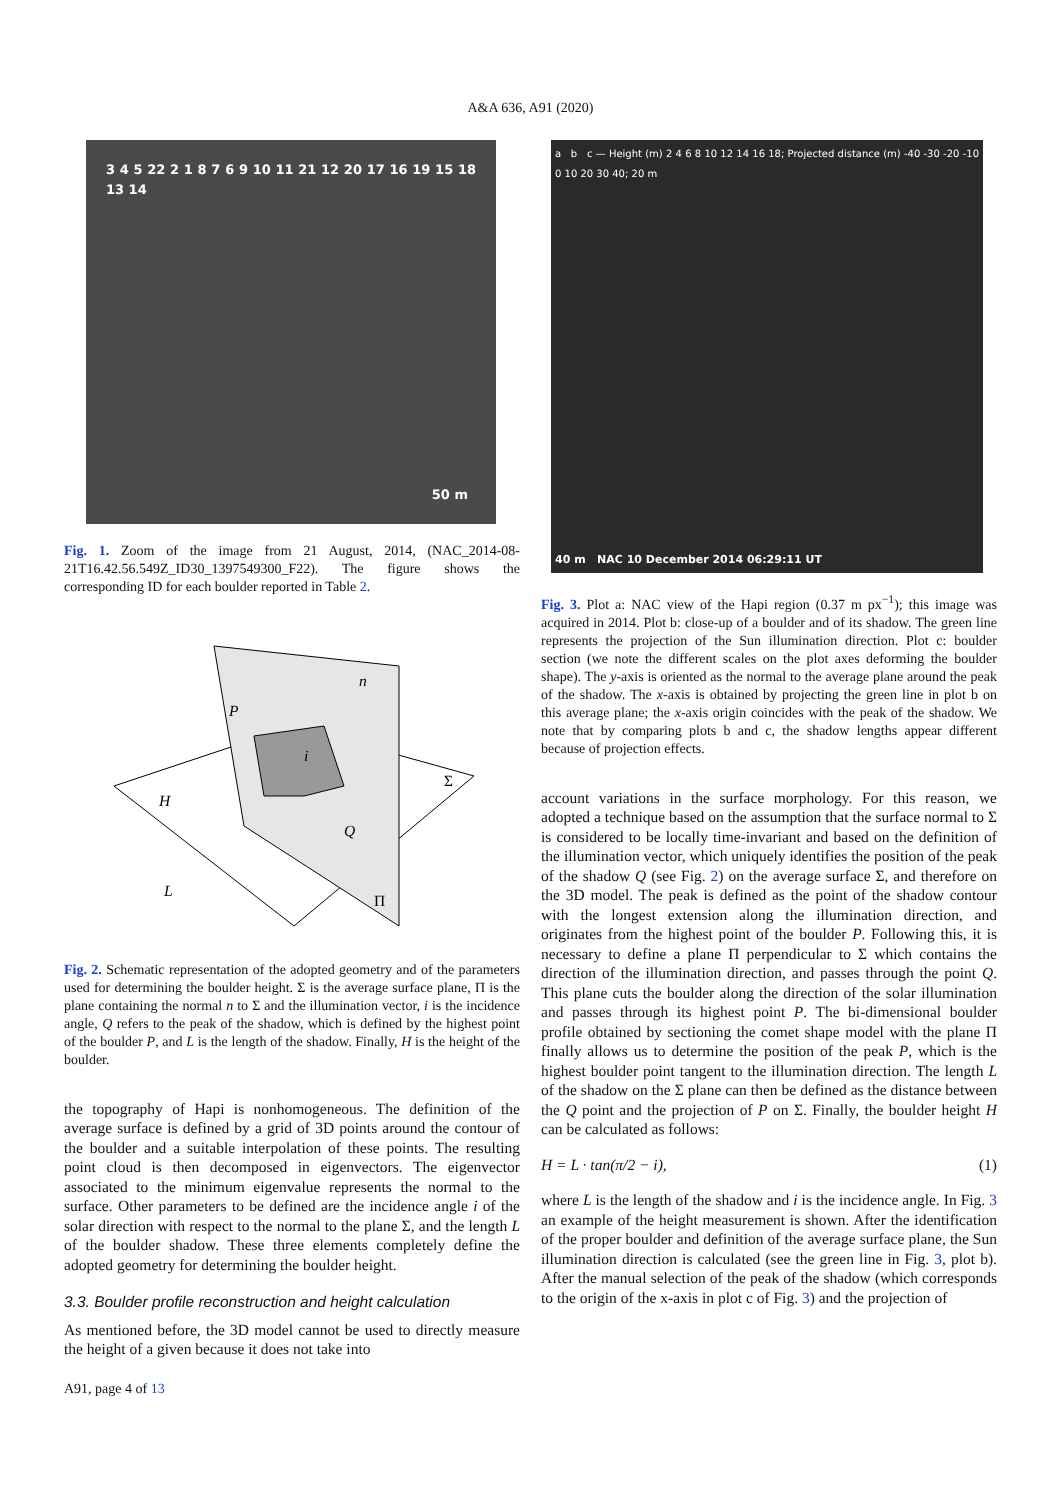A&A 636, A91 (2020)
3 4 5 22 2 1 8 7 6 9 10 11 21 12 20 17 16 19 15 18 13 14
50 m
Fig. 1. Zoom of the image from 21 August, 2014, (NAC_2014-08-21T16.42.56.549Z_ID30_1397549300_F22). The figure shows the corresponding ID for each boulder reported in Table 2.
P
n
Σ
H
L
Q
Π
i
Fig. 2. Schematic representation of the adopted geometry and of the parameters used for determining the boulder height. Σ is the average surface plane, Π is the plane containing the normal n to Σ and the illumination vector, i is the incidence angle, Q refers to the peak of the shadow, which is defined by the highest point of the boulder P, and L is the length of the shadow. Finally, H is the height of the boulder.
the topography of Hapi is nonhomogeneous. The definition of the average surface is defined by a grid of 3D points around the contour of the boulder and a suitable interpolation of these points. The resulting point cloud is then decomposed in eigenvectors. The eigenvector associated to the minimum eigenvalue represents the normal to the surface. Other parameters to be defined are the incidence angle i of the solar direction with respect to the normal to the plane Σ, and the length L of the boulder shadow. These three elements completely define the adopted geometry for determining the boulder height.
3.3. Boulder profile reconstruction and height calculation
As mentioned before, the 3D model cannot be used to directly measure the height of a given because it does not take into
A91, page 4 of 13
a b c — Height (m) 2 4 6 8 10 12 14 16 18; Projected distance (m) -40 -30 -20 -10 0 10 20 30 40; 20 m
40 m NAC 10 December 2014 06:29:11 UT
Fig. 3. Plot a: NAC view of the Hapi region (0.37 m px<sup>−1</sup>); this image was acquired in 2014. Plot b: close-up of a boulder and of its shadow. The green line represents the projection of the Sun illumination direction. Plot c: boulder section (we note the different scales on the plot axes deforming the boulder shape). The y-axis is oriented as the normal to the average plane around the peak of the shadow. The x-axis is obtained by projecting the green line in plot b on this average plane; the x-axis origin coincides with the peak of the shadow. We note that by comparing plots b and c, the shadow lengths appear different because of projection effects.
account variations in the surface morphology. For this reason, we adopted a technique based on the assumption that the surface normal to Σ is considered to be locally time-invariant and based on the definition of the illumination vector, which uniquely identifies the position of the peak of the shadow Q (see Fig. 2) on the average surface Σ, and therefore on the 3D model. The peak is defined as the point of the shadow contour with the longest extension along the illumination direction, and originates from the highest point of the boulder P. Following this, it is necessary to define a plane Π perpendicular to Σ which contains the direction of the illumination direction, and passes through the point Q. This plane cuts the boulder along the direction of the solar illumination and passes through its highest point P. The bi-dimensional boulder profile obtained by sectioning the comet shape model with the plane Π finally allows us to determine the position of the peak P, which is the highest boulder point tangent to the illumination direction. The length L of the shadow on the Σ plane can then be defined as the distance between the Q point and the projection of P on Σ. Finally, the boulder height H can be calculated as follows:
H = L · tan(π/2 − i), (1)
where L is the length of the shadow and i is the incidence angle. In Fig. 3 an example of the height measurement is shown. After the identification of the proper boulder and definition of the average surface plane, the Sun illumination direction is calculated (see the green line in Fig. 3, plot b). After the manual selection of the peak of the shadow (which corresponds to the origin of the x-axis in plot c of Fig. 3) and the projection of